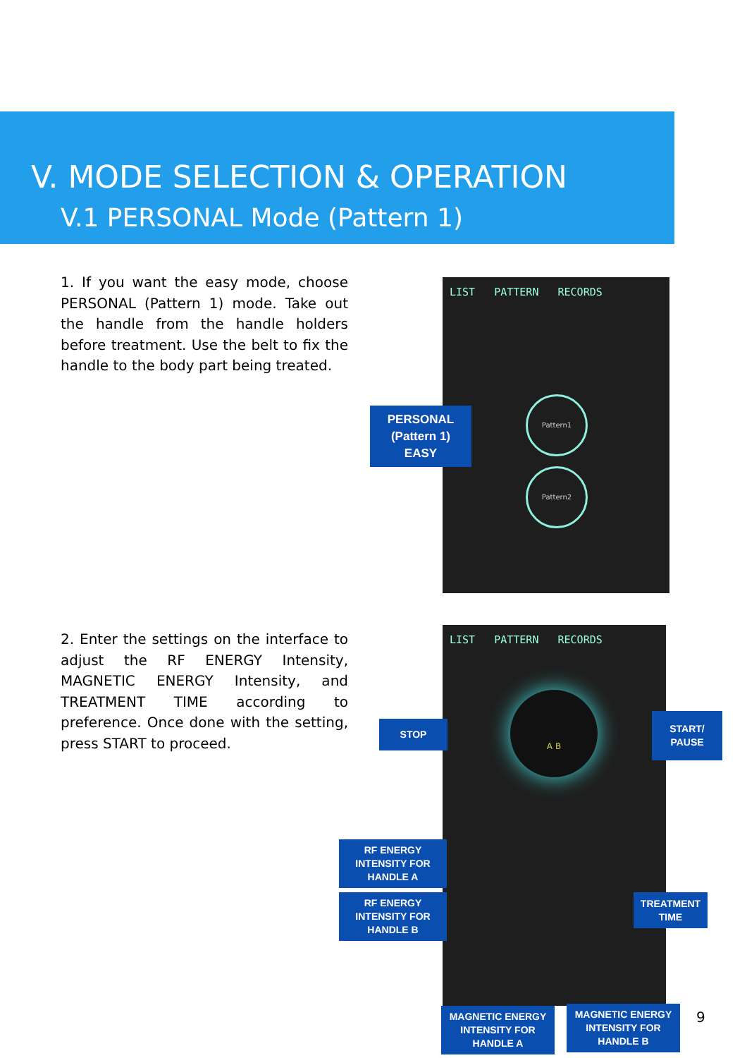V. MODE SELECTION & OPERATION
V.1 PERSONAL Mode (Pattern 1)
1. If you want the easy mode, choose PERSONAL (Pattern 1) mode. Take out the handle from the handle holders before treatment. Use the belt to fix the handle to the body part being treated.
2. Enter the settings on the interface to adjust the RF ENERGY Intensity, MAGNETIC ENERGY Intensity, and TREATMENT TIME according to preference. Once done with the setting, press START to proceed.
LIST PATTERN RECORDS
Pattern1
Pattern2
PERSONAL
(Pattern 1)
EASY
LIST PATTERN RECORDS
A B
STOP
START/
PAUSE
RF ENERGY
INTENSITY FOR
HANDLE A
RF ENERGY
INTENSITY FOR
HANDLE B
TREATMENT
TIME
MAGNETIC ENERGY
INTENSITY FOR
HANDLE A
MAGNETIC ENERGY
INTENSITY FOR
HANDLE B
9